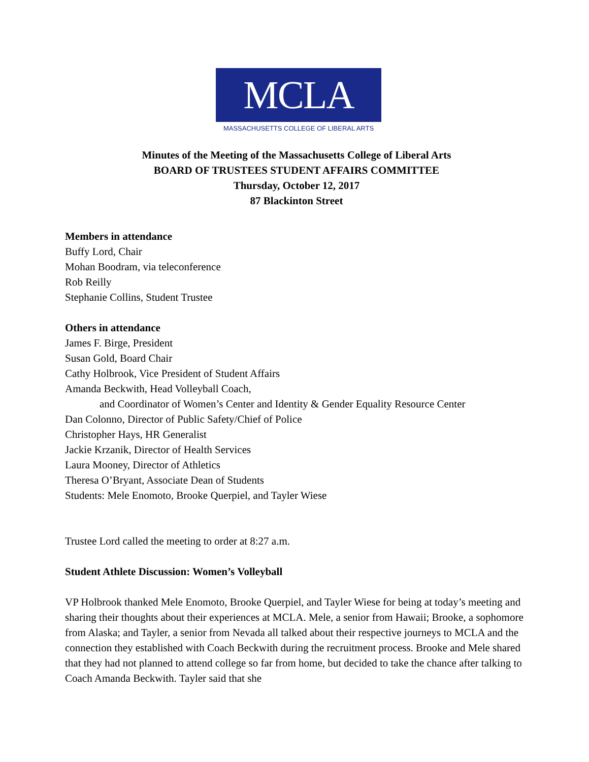MCLA
MASSACHUSETTS COLLEGE OF LIBERAL ARTS
Minutes of the Meeting of the Massachusetts College of Liberal Arts
BOARD OF TRUSTEES STUDENT AFFAIRS COMMITTEE
Thursday, October 12, 2017
87 Blackinton Street
Members in attendance
Buffy Lord, Chair
Mohan Boodram, via teleconference
Rob Reilly
Stephanie Collins, Student Trustee
Others in attendance
James F. Birge, President
Susan Gold, Board Chair
Cathy Holbrook, Vice President of Student Affairs
Amanda Beckwith, Head Volleyball Coach,
and Coordinator of Women’s Center and Identity & Gender Equality Resource Center
Dan Colonno, Director of Public Safety/Chief of Police
Christopher Hays, HR Generalist
Jackie Krzanik, Director of Health Services
Laura Mooney, Director of Athletics
Theresa O’Bryant, Associate Dean of Students
Students: Mele Enomoto, Brooke Querpiel, and Tayler Wiese
Trustee Lord called the meeting to order at 8:27 a.m.
Student Athlete Discussion: Women’s Volleyball
VP Holbrook thanked Mele Enomoto, Brooke Querpiel, and Tayler Wiese for being at today’s meeting and sharing their thoughts about their experiences at MCLA. Mele, a senior from Hawaii; Brooke, a sophomore from Alaska; and Tayler, a senior from Nevada all talked about their respective journeys to MCLA and the connection they established with Coach Beckwith during the recruitment process. Brooke and Mele shared that they had not planned to attend college so far from home, but decided to take the chance after talking to Coach Amanda Beckwith. Tayler said that she